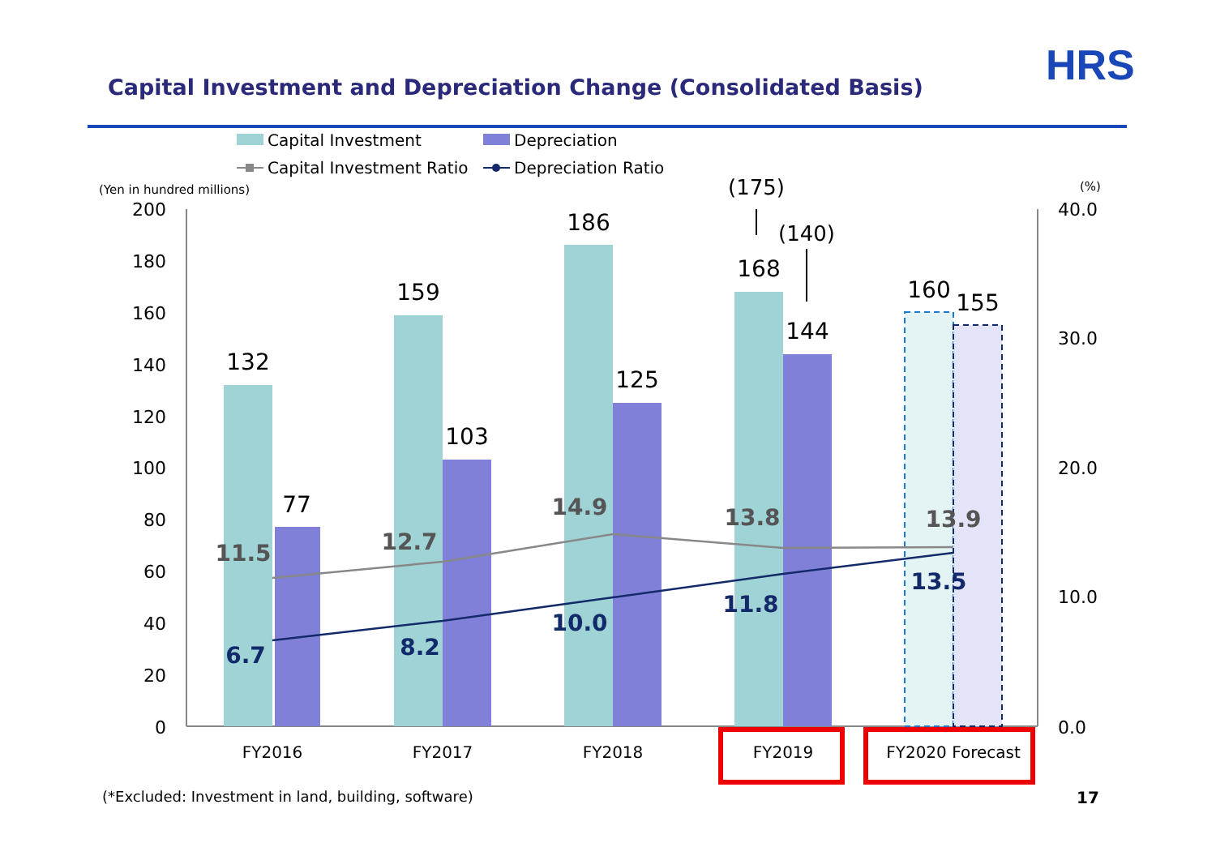HRS
Capital Investment and Depreciation Change (Consolidated Basis)
Capital Investment
Depreciation
Capital Investment Ratio
Depreciation Ratio
(Yen in hundred millions)
(%)
200
180
160
140
120
100
80
60
40
20
0
40.0
30.0
20.0
10.0
0.0
132
77
159
103
186
125
168
144
160
155
(175)
(140)
11.5
12.7
14.9
13.8
13.9
6.7
8.2
10.0
11.8
13.5
FY2016
FY2017
FY2018
FY2019
FY2020 Forecast
(*Excluded: Investment in land, building, software)
17